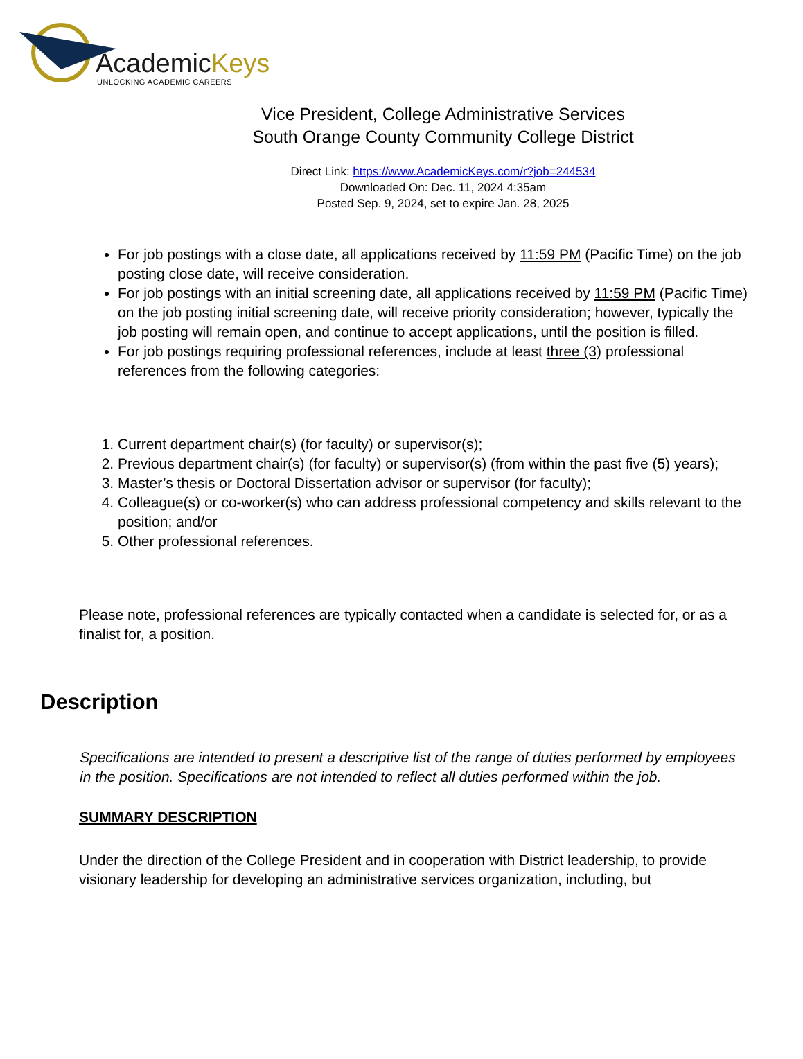AcademicKeys
UNLOCKING ACADEMIC CAREERS
Vice President, College Administrative Services
South Orange County Community College District
Direct Link: https://www.AcademicKeys.com/r?job=244534
Downloaded On: Dec. 11, 2024 4:35am
Posted Sep. 9, 2024, set to expire Jan. 28, 2025
For job postings with a close date, all applications received by 11:59 PM (Pacific Time) on the job posting close date, will receive consideration.
For job postings with an initial screening date, all applications received by 11:59 PM (Pacific Time) on the job posting initial screening date, will receive priority consideration; however, typically the job posting will remain open, and continue to accept applications, until the position is filled.
For job postings requiring professional references, include at least three (3) professional references from the following categories:
1. Current department chair(s) (for faculty) or supervisor(s);
2. Previous department chair(s) (for faculty) or supervisor(s) (from within the past five (5) years);
3. Master’s thesis or Doctoral Dissertation advisor or supervisor (for faculty);
4. Colleague(s) or co-worker(s) who can address professional competency and skills relevant to the position; and/or
5. Other professional references.
Please note, professional references are typically contacted when a candidate is selected for, or as a finalist for, a position.
Description
Specifications are intended to present a descriptive list of the range of duties performed by employees in the position. Specifications are not intended to reflect all duties performed within the job.
SUMMARY DESCRIPTION
Under the direction of the College President and in cooperation with District leadership, to provide visionary leadership for developing an administrative services organization, including, but